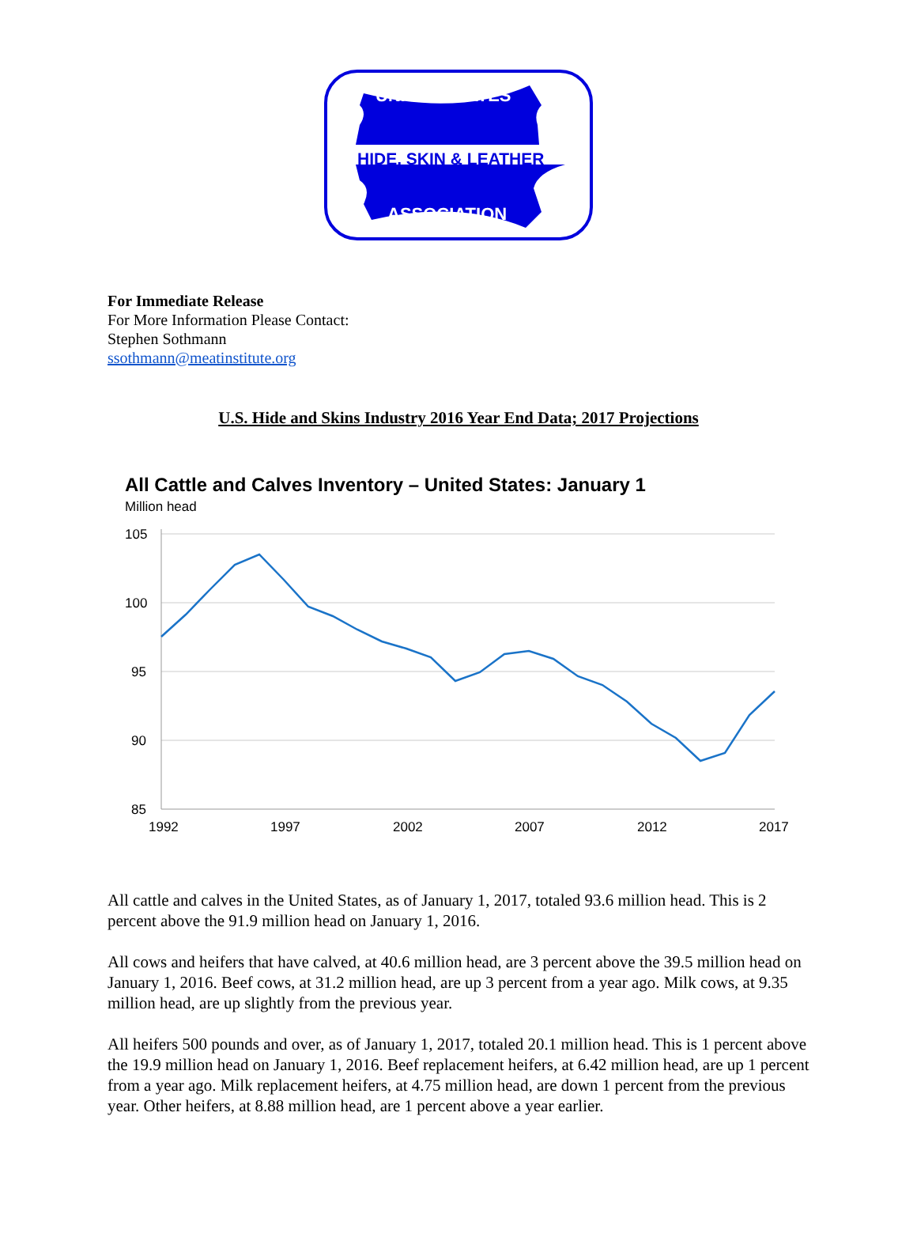UNITED STATES
HIDE, SKIN & LEATHER
ASSOCIATION
For Immediate Release
For More Information Please Contact:
Stephen Sothmann
ssothmann@meatinstitute.org
U.S. Hide and Skins Industry 2016 Year End Data; 2017 Projections
All Cattle and Calves Inventory – United States: January 1
Million head
105
100
95
90
85
1992
1997
2002
2007
2012
2017
All cattle and calves in the United States, as of January 1, 2017, totaled 93.6 million head. This is 2 percent above the 91.9 million head on January 1, 2016.
All cows and heifers that have calved, at 40.6 million head, are 3 percent above the 39.5 million head on January 1, 2016. Beef cows, at 31.2 million head, are up 3 percent from a year ago. Milk cows, at 9.35 million head, are up slightly from the previous year.
All heifers 500 pounds and over, as of January 1, 2017, totaled 20.1 million head. This is 1 percent above the 19.9 million head on January 1, 2016. Beef replacement heifers, at 6.42 million head, are up 1 percent from a year ago. Milk replacement heifers, at 4.75 million head, are down 1 percent from the previous year. Other heifers, at 8.88 million head, are 1 percent above a year earlier.